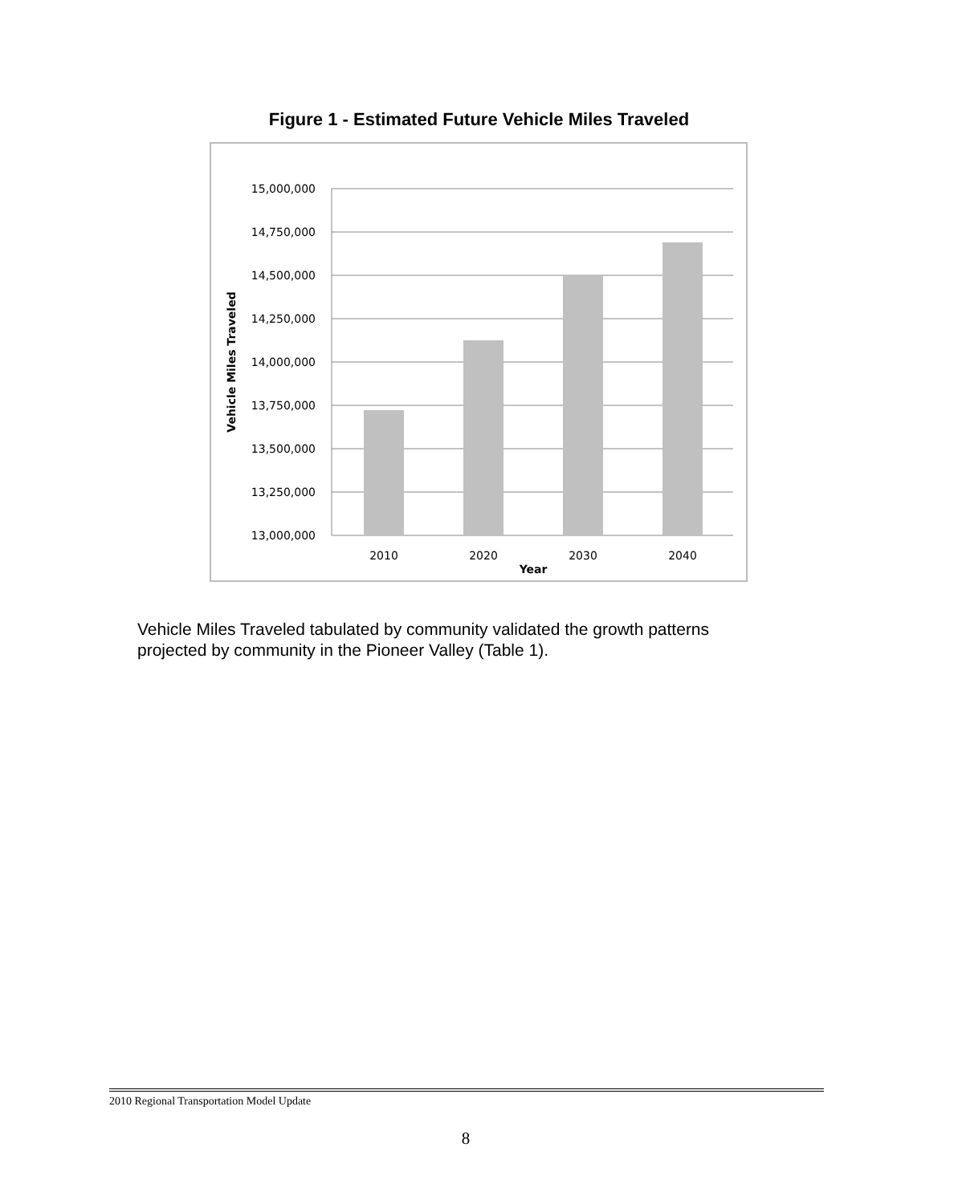Figure 1 - Estimated Future Vehicle Miles Traveled
15,000,000
14,750,000
14,500,000
14,250,000
14,000,000
13,750,000
13,500,000
13,250,000
13,000,000
2010
2020
2030
2040
Year
Vehicle Miles Traveled
Vehicle Miles Traveled tabulated by community validated the growth patterns projected by community in the Pioneer Valley (Table 1).
2010 Regional Transportation Model Update
8